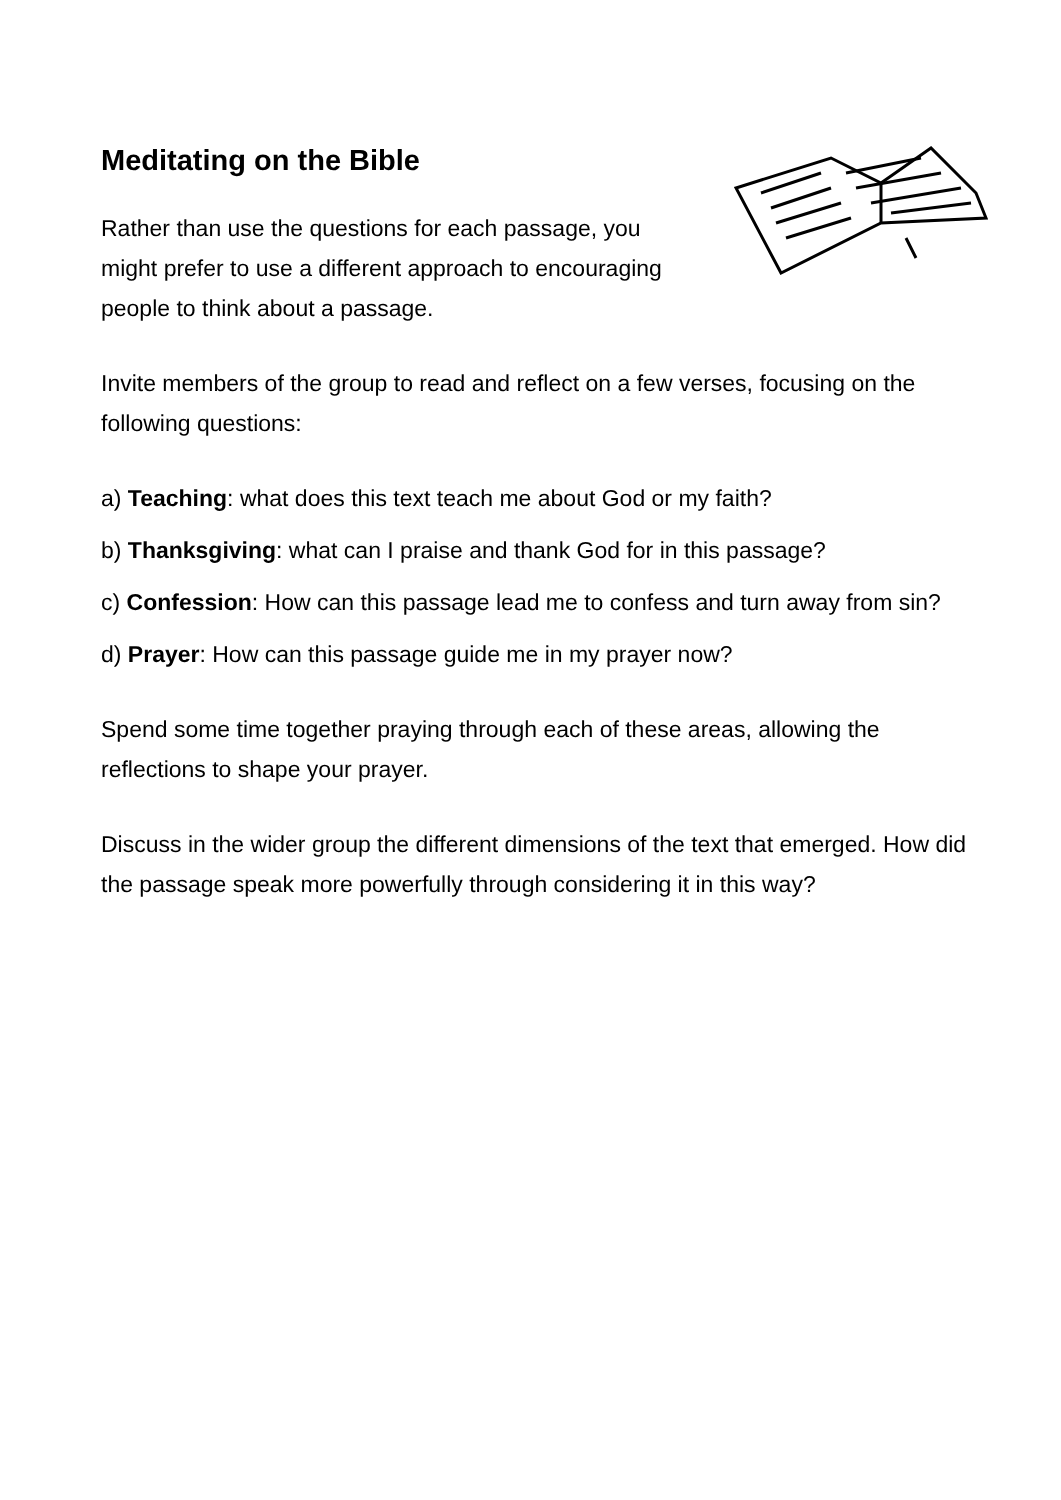Meditating on the Bible
Rather than use the questions for each passage, you might prefer to use a different approach to encouraging people to think about a passage.
Invite members of the group to read and reflect on a few verses, focusing on the following questions:
a) Teaching: what does this text teach me about God or my faith?
b) Thanksgiving: what can I praise and thank God for in this passage?
c) Confession: How can this passage lead me to confess and turn away from sin?
d) Prayer: How can this passage guide me in my prayer now?
Spend some time together praying through each of these areas, allowing the reflections to shape your prayer.
Discuss in the wider group the different dimensions of the text that emerged. How did the passage speak more powerfully through considering it in this way?